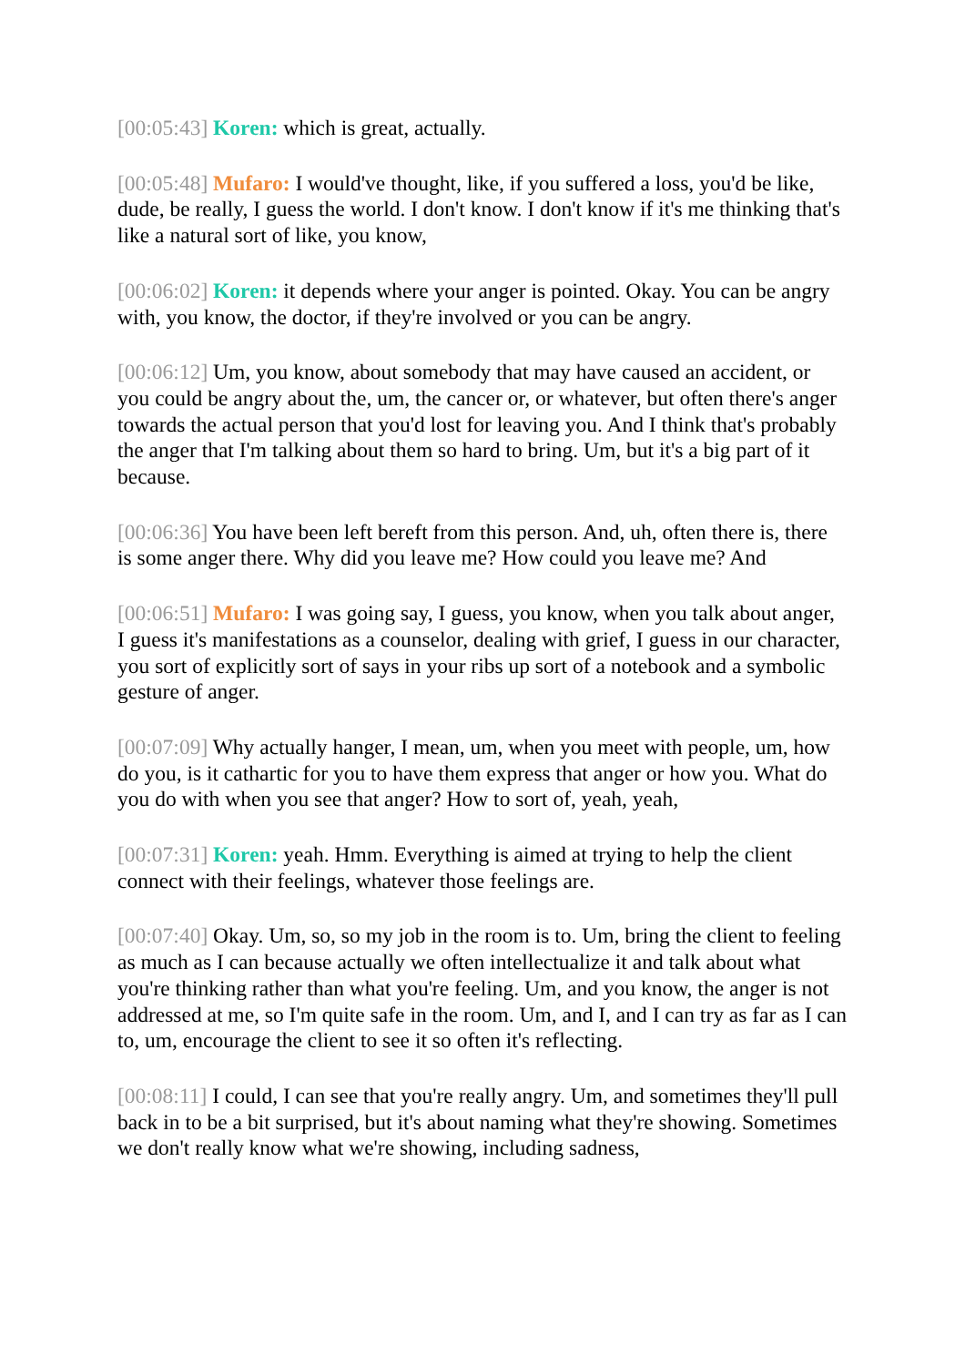[00:05:43] Koren: which is great, actually.
[00:05:48] Mufaro: I would've thought, like, if you suffered a loss, you'd be like, dude, be really, I guess the world. I don't know. I don't know if it's me thinking that's like a natural sort of like, you know,
[00:06:02] Koren: it depends where your anger is pointed. Okay. You can be angry with, you know, the doctor, if they're involved or you can be angry.
[00:06:12] Um, you know, about somebody that may have caused an accident, or you could be angry about the, um, the cancer or, or whatever, but often there's anger towards the actual person that you'd lost for leaving you. And I think that's probably the anger that I'm talking about them so hard to bring. Um, but it's a big part of it because.
[00:06:36] You have been left bereft from this person. And, uh, often there is, there is some anger there. Why did you leave me? How could you leave me? And
[00:06:51] Mufaro: I was going say, I guess, you know, when you talk about anger, I guess it's manifestations as a counselor, dealing with grief, I guess in our character, you sort of explicitly sort of says in your ribs up sort of a notebook and a symbolic gesture of anger.
[00:07:09] Why actually hanger, I mean, um, when you meet with people, um, how do you, is it cathartic for you to have them express that anger or how you. What do you do with when you see that anger? How to sort of, yeah, yeah,
[00:07:31] Koren: yeah. Hmm. Everything is aimed at trying to help the client connect with their feelings, whatever those feelings are.
[00:07:40] Okay. Um, so, so my job in the room is to. Um, bring the client to feeling as much as I can because actually we often intellectualize it and talk about what you're thinking rather than what you're feeling. Um, and you know, the anger is not addressed at me, so I'm quite safe in the room. Um, and I, and I can try as far as I can to, um, encourage the client to see it so often it's reflecting.
[00:08:11] I could, I can see that you're really angry. Um, and sometimes they'll pull back in to be a bit surprised, but it's about naming what they're showing. Sometimes we don't really know what we're showing, including sadness,